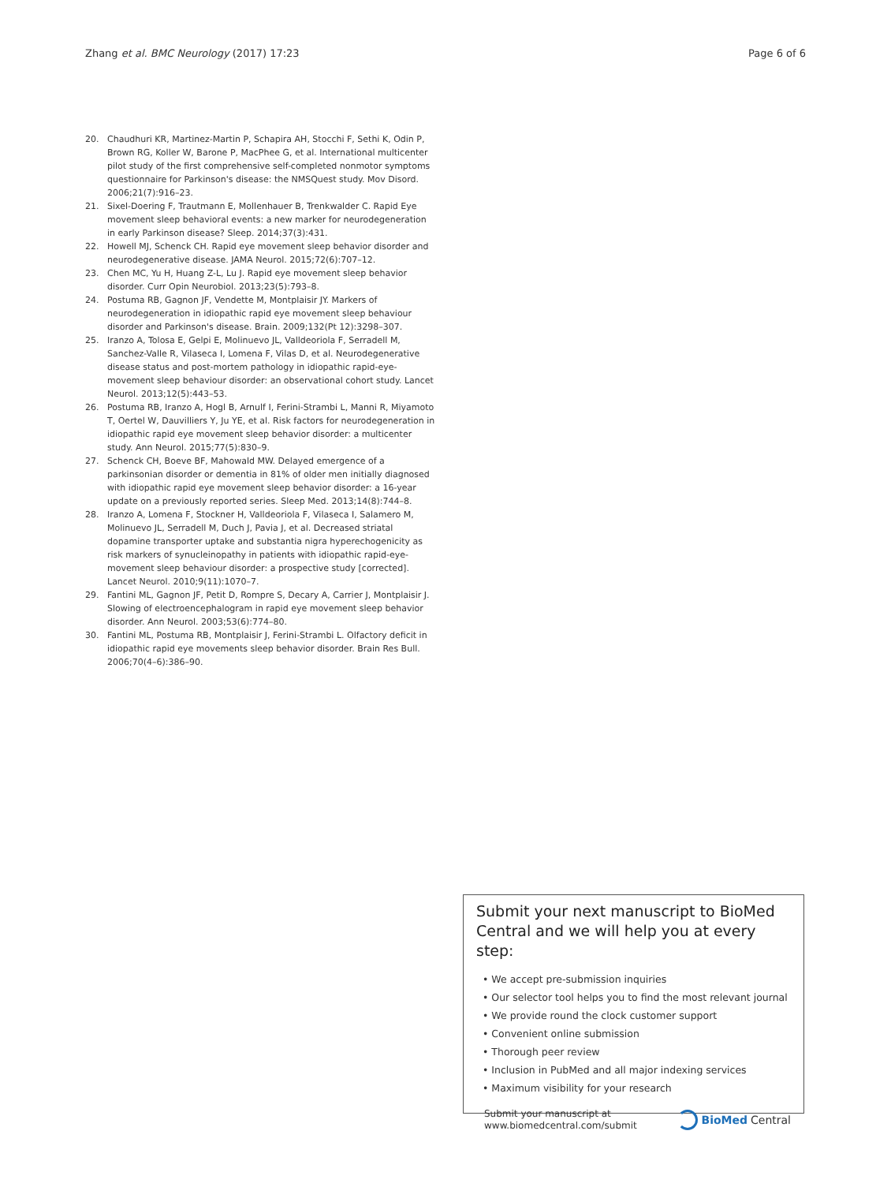Zhang et al. BMC Neurology (2017) 17:23 Page 6 of 6
20. Chaudhuri KR, Martinez-Martin P, Schapira AH, Stocchi F, Sethi K, Odin P, Brown RG, Koller W, Barone P, MacPhee G, et al. International multicenter pilot study of the first comprehensive self-completed nonmotor symptoms questionnaire for Parkinson's disease: the NMSQuest study. Mov Disord. 2006;21(7):916–23.
21. Sixel-Doering F, Trautmann E, Mollenhauer B, Trenkwalder C. Rapid Eye movement sleep behavioral events: a new marker for neurodegeneration in early Parkinson disease? Sleep. 2014;37(3):431.
22. Howell MJ, Schenck CH. Rapid eye movement sleep behavior disorder and neurodegenerative disease. JAMA Neurol. 2015;72(6):707–12.
23. Chen MC, Yu H, Huang Z-L, Lu J. Rapid eye movement sleep behavior disorder. Curr Opin Neurobiol. 2013;23(5):793–8.
24. Postuma RB, Gagnon JF, Vendette M, Montplaisir JY. Markers of neurodegeneration in idiopathic rapid eye movement sleep behaviour disorder and Parkinson's disease. Brain. 2009;132(Pt 12):3298–307.
25. Iranzo A, Tolosa E, Gelpi E, Molinuevo JL, Valldeoriola F, Serradell M, Sanchez-Valle R, Vilaseca I, Lomena F, Vilas D, et al. Neurodegenerative disease status and post-mortem pathology in idiopathic rapid-eye-movement sleep behaviour disorder: an observational cohort study. Lancet Neurol. 2013;12(5):443–53.
26. Postuma RB, Iranzo A, Hogl B, Arnulf I, Ferini-Strambi L, Manni R, Miyamoto T, Oertel W, Dauvilliers Y, Ju YE, et al. Risk factors for neurodegeneration in idiopathic rapid eye movement sleep behavior disorder: a multicenter study. Ann Neurol. 2015;77(5):830–9.
27. Schenck CH, Boeve BF, Mahowald MW. Delayed emergence of a parkinsonian disorder or dementia in 81% of older men initially diagnosed with idiopathic rapid eye movement sleep behavior disorder: a 16-year update on a previously reported series. Sleep Med. 2013;14(8):744–8.
28. Iranzo A, Lomena F, Stockner H, Valldeoriola F, Vilaseca I, Salamero M, Molinuevo JL, Serradell M, Duch J, Pavia J, et al. Decreased striatal dopamine transporter uptake and substantia nigra hyperechogenicity as risk markers of synucleinopathy in patients with idiopathic rapid-eye-movement sleep behaviour disorder: a prospective study [corrected]. Lancet Neurol. 2010;9(11):1070–7.
29. Fantini ML, Gagnon JF, Petit D, Rompre S, Decary A, Carrier J, Montplaisir J. Slowing of electroencephalogram in rapid eye movement sleep behavior disorder. Ann Neurol. 2003;53(6):774–80.
30. Fantini ML, Postuma RB, Montplaisir J, Ferini-Strambi L. Olfactory deficit in idiopathic rapid eye movements sleep behavior disorder. Brain Res Bull. 2006;70(4–6):386–90.
Submit your next manuscript to BioMed Central and we will help you at every step:
• We accept pre-submission inquiries
• Our selector tool helps you to find the most relevant journal
• We provide round the clock customer support
• Convenient online submission
• Thorough peer review
• Inclusion in PubMed and all major indexing services
• Maximum visibility for your research
Submit your manuscript at
www.biomedcentral.com/submit BioMed Central